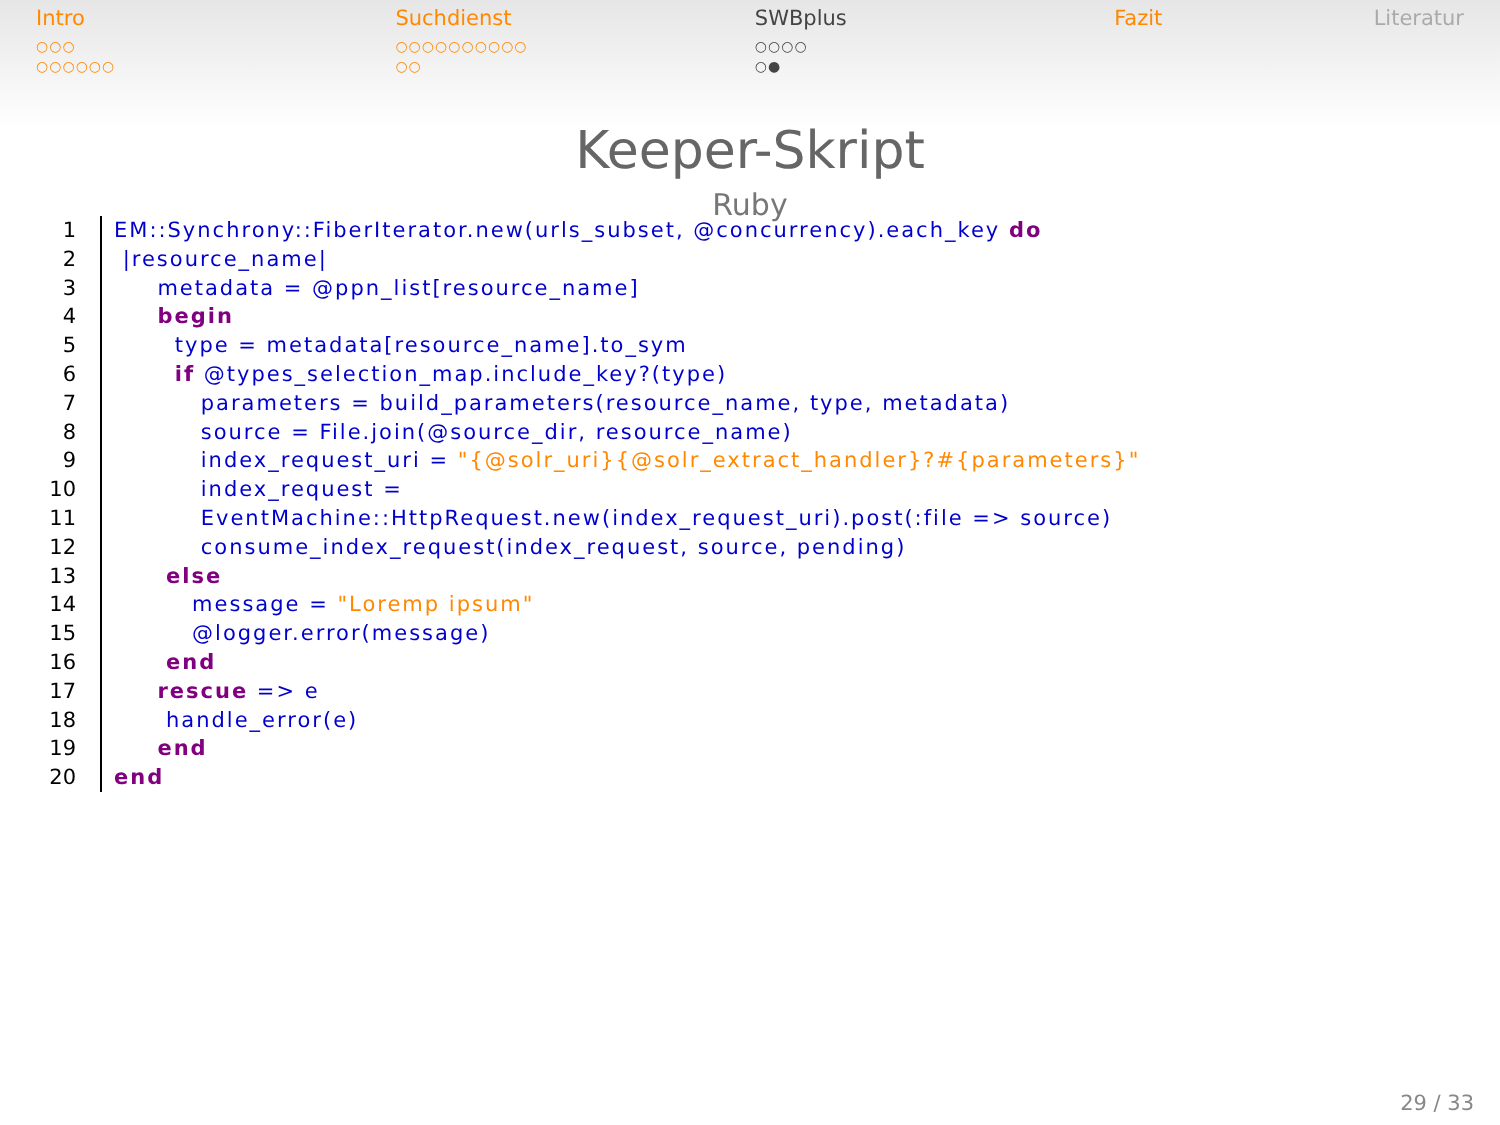Intro
○○○
○○○○○○
Suchdienst
○○○○○○○○○○
○○
SWBplus
○○○○
○●
Fazit Literatur
Keeper-Skript
Ruby
1
2
3
4
5
6
7
8
9
10
11
12
13
14
15
16
17
18
19
20
EM::Synchrony::FiberIterator.new(urls_subset, @concurrency).each_key do |resource_name| metadata = @ppn_list[resource_name] begin type = metadata[resource_name].to_sym if @types_selection_map.include_key?(type) parameters = build_parameters(resource_name, type, metadata) source = File.join(@source_dir, resource_name) index_request_uri = "{@solr_uri}{@solr_extract_handler}?#{parameters}" index_request = EventMachine::HttpRequest.new(index_request_uri).post(:file => source) consume_index_request(index_request, source, pending) else message = "Loremp ipsum" @logger.error(message) end rescue => e handle_error(e) end end
29 / 33